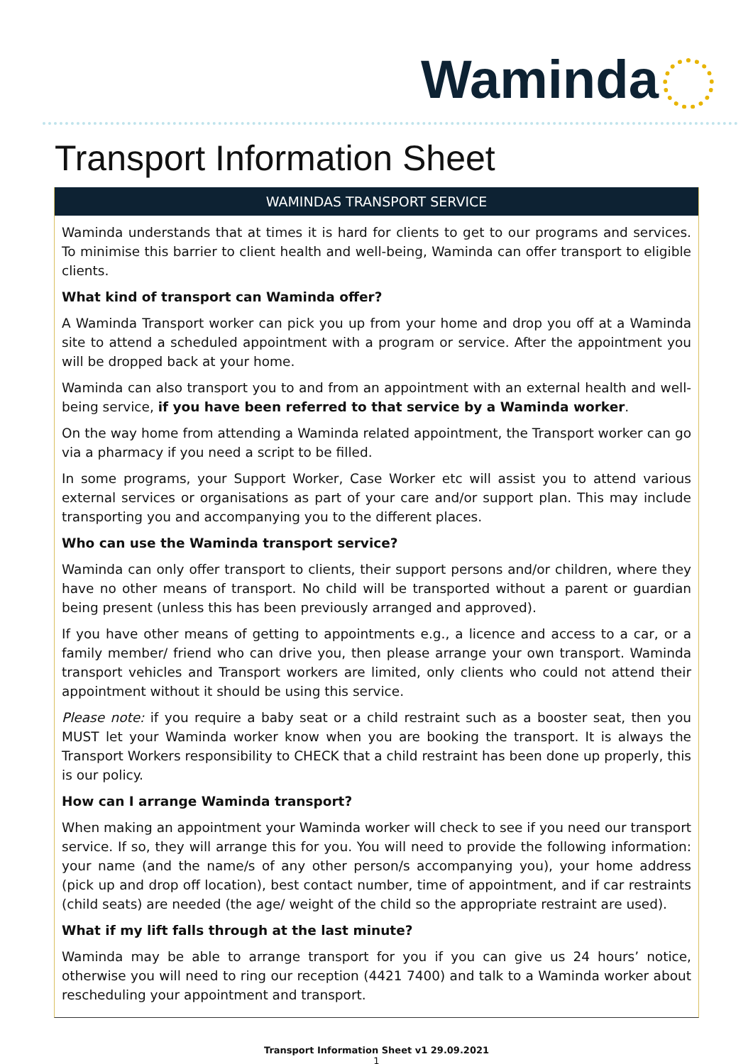Waminda
Transport Information Sheet
WAMINDAS TRANSPORT SERVICE
Waminda understands that at times it is hard for clients to get to our programs and services. To minimise this barrier to client health and well-being, Waminda can offer transport to eligible clients.
What kind of transport can Waminda offer?
A Waminda Transport worker can pick you up from your home and drop you off at a Waminda site to attend a scheduled appointment with a program or service. After the appointment you will be dropped back at your home.
Waminda can also transport you to and from an appointment with an external health and well-being service, if you have been referred to that service by a Waminda worker.
On the way home from attending a Waminda related appointment, the Transport worker can go via a pharmacy if you need a script to be filled.
In some programs, your Support Worker, Case Worker etc will assist you to attend various external services or organisations as part of your care and/or support plan. This may include transporting you and accompanying you to the different places.
Who can use the Waminda transport service?
Waminda can only offer transport to clients, their support persons and/or children, where they have no other means of transport. No child will be transported without a parent or guardian being present (unless this has been previously arranged and approved).
If you have other means of getting to appointments e.g., a licence and access to a car, or a family member/ friend who can drive you, then please arrange your own transport. Waminda transport vehicles and Transport workers are limited, only clients who could not attend their appointment without it should be using this service.
Please note: if you require a baby seat or a child restraint such as a booster seat, then you MUST let your Waminda worker know when you are booking the transport. It is always the Transport Workers responsibility to CHECK that a child restraint has been done up properly, this is our policy.
How can I arrange Waminda transport?
When making an appointment your Waminda worker will check to see if you need our transport service. If so, they will arrange this for you. You will need to provide the following information: your name (and the name/s of any other person/s accompanying you), your home address (pick up and drop off location), best contact number, time of appointment, and if car restraints (child seats) are needed (the age/ weight of the child so the appropriate restraint are used).
What if my lift falls through at the last minute?
Waminda may be able to arrange transport for you if you can give us 24 hours’ notice, otherwise you will need to ring our reception (4421 7400) and talk to a Waminda worker about rescheduling your appointment and transport.
Transport Information Sheet v1 29.09.2021
1